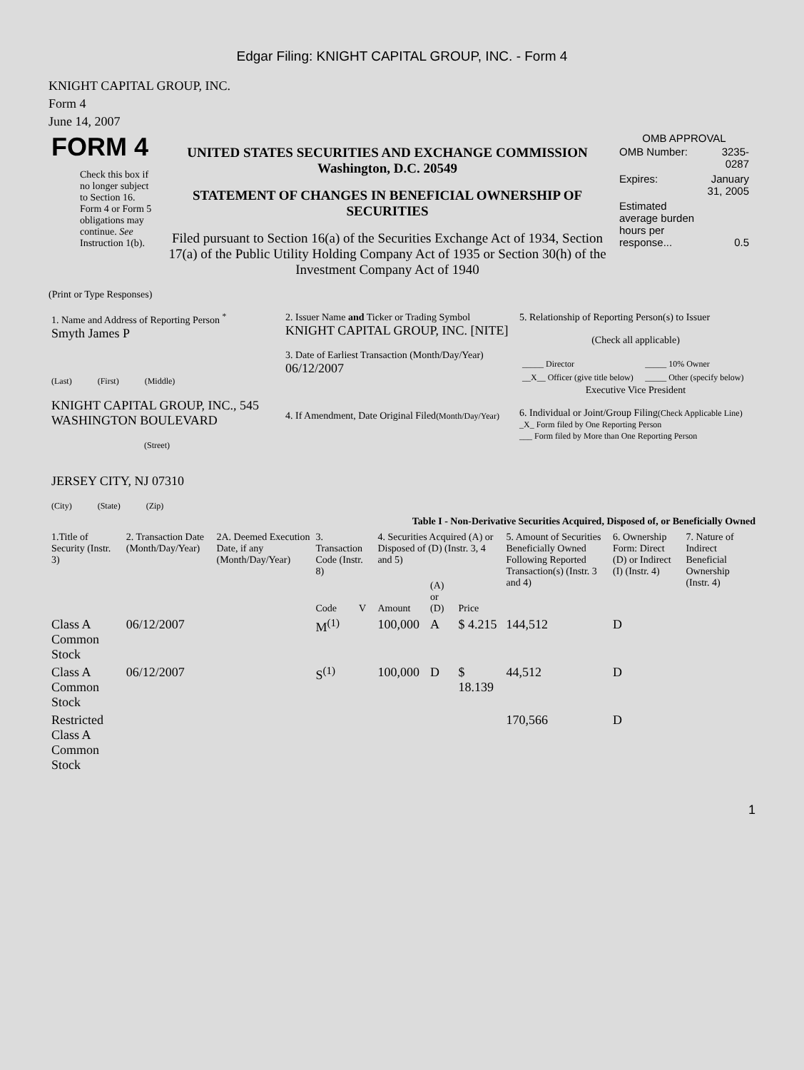Edgar Filing: KNIGHT CAPITAL GROUP, INC. - Form 4
KNIGHT CAPITAL GROUP, INC.
Form 4
June 14, 2007
| FORM 4 Check this box if no longer subject to Section 16. Form 4 or Form 5 obligations may continue. See Instruction 1(b). | UNITED STATES SECURITIES AND EXCHANGE COMMISSION Washington, D.C. 20549 STATEMENT OF CHANGES IN BENEFICIAL OWNERSHIP OF SECURITIES Filed pursuant to Section 16(a) of the Securities Exchange Act of 1934, Section 17(a) of the Public Utility Holding Company Act of 1935 or Section 30(h) of the Investment Company Act of 1940 | OMB APPROVAL / OMB Number: / 3235-0287 / / Expires: / January 31, 2005 / / Estimated average burden hours per response... / 0.5 / |
(Print or Type Responses)
| 1. Name and Address of Reporting Person <sup>*</sup> Smyth James P (Last) (First) (Middle) KNIGHT CAPITAL GROUP, INC., 545 WASHINGTON BOULEVARD (Street) JERSEY CITY, NJ 07310 (City) (State) (Zip) | 2. Issuer Name and Ticker or Trading Symbol KNIGHT CAPITAL GROUP, INC. [NITE] 3. Date of Earliest Transaction (Month/Day/Year) 06/12/2007 4. If Amendment, Date Original Filed (Month/Day/Year) | 5. Relationship of Reporting Person(s) to Issuer (Check all applicable) / _____ Director / _____ 10% Owner / / __X__ Officer (give title below) / _____ Other (specify below) / Executive Vice President 6. Individual or Joint/Group Filing (Check Applicable Line) _X_ Form filed by One Reporting Person ___ Form filed by More than One Reporting Person |
Table I - Non-Derivative Securities Acquired, Disposed of, or Beneficially Owned
| 1.Title of Security (Instr. 3) | 2. Transaction Date (Month/Day/Year) | 2A. Deemed Execution Date, if any (Month/Day/Year) | 3. Transaction Code (Instr. 8) | | 4. Securities Acquired (A) or Disposed of (D) (Instr. 3, 4 and 5) | | | 5. Amount of Securities Beneficially Owned Following Reported Transaction(s) (Instr. 3 and 4) | 6. Ownership Form: Direct (D) or Indirect (I) (Instr. 4) | 7. Nature of Indirect Beneficial Ownership (Instr. 4) |
| --- | --- | --- | --- | --- | --- | --- | --- | --- | --- | --- |
| | | | Code | V | Amount | (A) or (D) | Price | | | |
| Class A Common Stock | 06/12/2007 | | M<sup>(1)</sup> | | 100,000 | A | $ 4.215 | 144,512 | D | |
| Class A Common Stock | 06/12/2007 | | S<sup>(1)</sup> | | 100,000 | D | $ 18.139 | 44,512 | D | |
| Restricted Class A Common Stock | | | | | | | | 170,566 | D | |
1